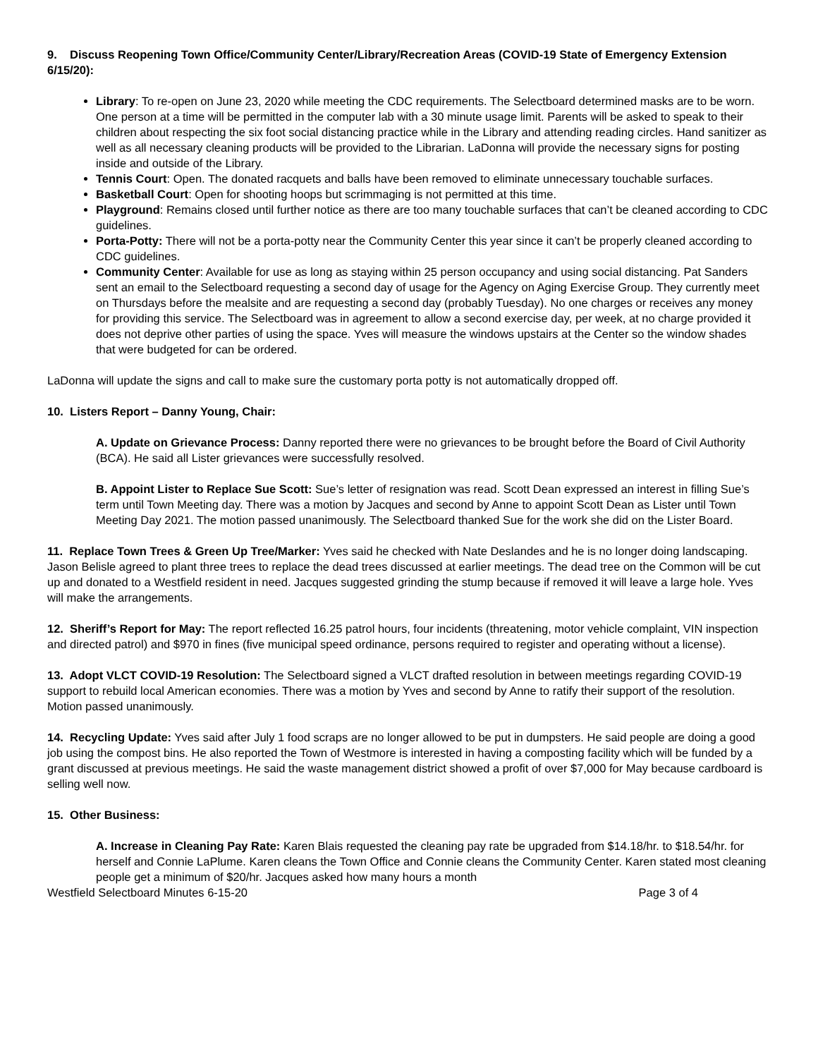9. Discuss Reopening Town Office/Community Center/Library/Recreation Areas (COVID-19 State of Emergency Extension 6/15/20):
Library: To re-open on June 23, 2020 while meeting the CDC requirements. The Selectboard determined masks are to be worn. One person at a time will be permitted in the computer lab with a 30 minute usage limit. Parents will be asked to speak to their children about respecting the six foot social distancing practice while in the Library and attending reading circles. Hand sanitizer as well as all necessary cleaning products will be provided to the Librarian. LaDonna will provide the necessary signs for posting inside and outside of the Library.
Tennis Court: Open. The donated racquets and balls have been removed to eliminate unnecessary touchable surfaces.
Basketball Court: Open for shooting hoops but scrimmaging is not permitted at this time.
Playground: Remains closed until further notice as there are too many touchable surfaces that can’t be cleaned according to CDC guidelines.
Porta-Potty: There will not be a porta-potty near the Community Center this year since it can’t be properly cleaned according to CDC guidelines.
Community Center: Available for use as long as staying within 25 person occupancy and using social distancing. Pat Sanders sent an email to the Selectboard requesting a second day of usage for the Agency on Aging Exercise Group. They currently meet on Thursdays before the mealsite and are requesting a second day (probably Tuesday). No one charges or receives any money for providing this service. The Selectboard was in agreement to allow a second exercise day, per week, at no charge provided it does not deprive other parties of using the space. Yves will measure the windows upstairs at the Center so the window shades that were budgeted for can be ordered.
LaDonna will update the signs and call to make sure the customary porta potty is not automatically dropped off.
10. Listers Report – Danny Young, Chair:
A. Update on Grievance Process: Danny reported there were no grievances to be brought before the Board of Civil Authority (BCA). He said all Lister grievances were successfully resolved.
B. Appoint Lister to Replace Sue Scott: Sue’s letter of resignation was read. Scott Dean expressed an interest in filling Sue’s term until Town Meeting day. There was a motion by Jacques and second by Anne to appoint Scott Dean as Lister until Town Meeting Day 2021. The motion passed unanimously. The Selectboard thanked Sue for the work she did on the Lister Board.
11. Replace Town Trees & Green Up Tree/Marker: Yves said he checked with Nate Deslandes and he is no longer doing landscaping. Jason Belisle agreed to plant three trees to replace the dead trees discussed at earlier meetings. The dead tree on the Common will be cut up and donated to a Westfield resident in need. Jacques suggested grinding the stump because if removed it will leave a large hole. Yves will make the arrangements.
12. Sheriff’s Report for May: The report reflected 16.25 patrol hours, four incidents (threatening, motor vehicle complaint, VIN inspection and directed patrol) and $970 in fines (five municipal speed ordinance, persons required to register and operating without a license).
13. Adopt VLCT COVID-19 Resolution: The Selectboard signed a VLCT drafted resolution in between meetings regarding COVID-19 support to rebuild local American economies. There was a motion by Yves and second by Anne to ratify their support of the resolution. Motion passed unanimously.
14. Recycling Update: Yves said after July 1 food scraps are no longer allowed to be put in dumpsters. He said people are doing a good job using the compost bins. He also reported the Town of Westmore is interested in having a composting facility which will be funded by a grant discussed at previous meetings. He said the waste management district showed a profit of over $7,000 for May because cardboard is selling well now.
15. Other Business:
A. Increase in Cleaning Pay Rate: Karen Blais requested the cleaning pay rate be upgraded from $14.18/hr. to $18.54/hr. for herself and Connie LaPlume. Karen cleans the Town Office and Connie cleans the Community Center. Karen stated most cleaning people get a minimum of $20/hr. Jacques asked how many hours a month
Westfield Selectboard Minutes 6-15-20 Page 3 of 4